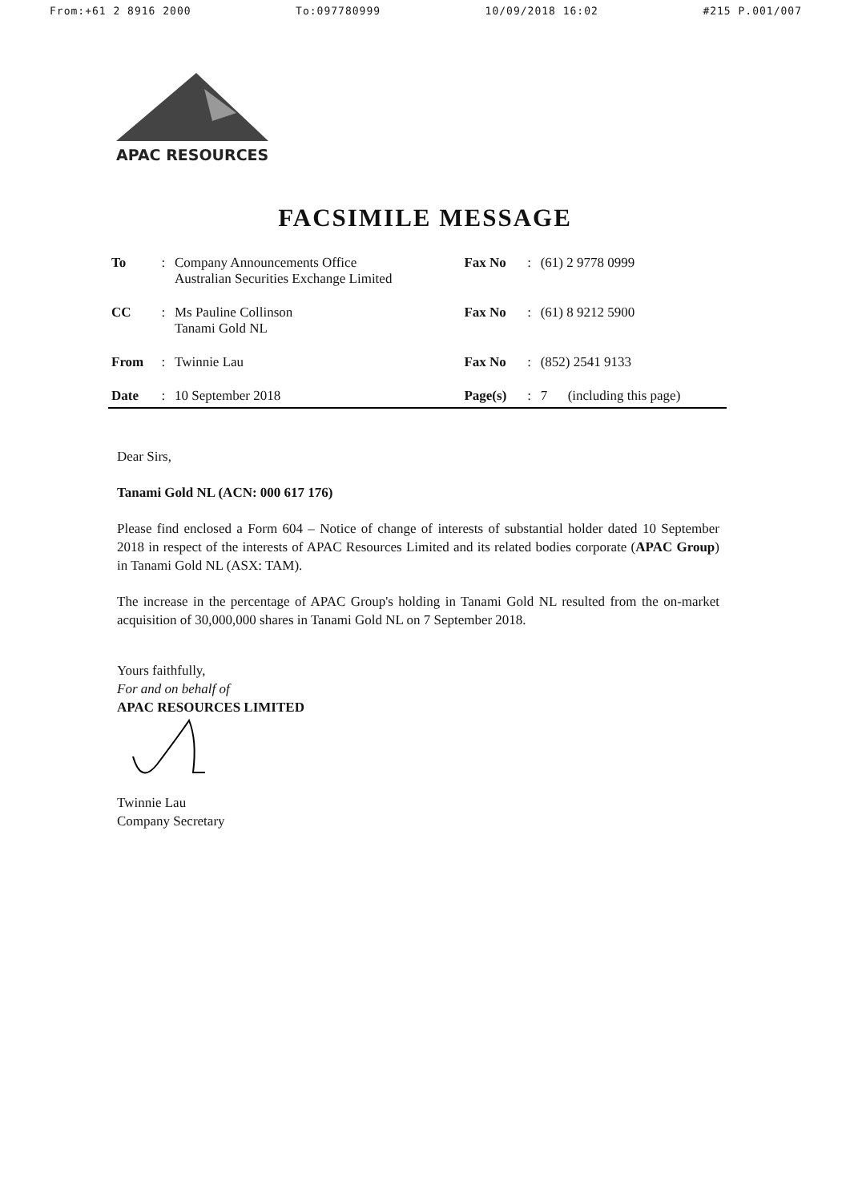From:+61 2 8916 2000 To:097780999 10/09/2018 16:02 #215 P.001/007
APAC RESOURCES
FACSIMILE MESSAGE
| To | : | Company Announcements Office Australian Securities Exchange Limited | Fax No | : | (61) 2 9778 0999 |
| CC | : | Ms Pauline Collinson Tanami Gold NL | Fax No | : | (61) 8 9212 5900 |
| From | : | Twinnie Lau | Fax No | : | (852) 2541 9133 |
| Date | : | 10 September 2018 | Page(s) | : | 7 (including this page) |
Dear Sirs,
Tanami Gold NL (ACN: 000 617 176)
Please find enclosed a Form 604 – Notice of change of interests of substantial holder dated 10 September 2018 in respect of the interests of APAC Resources Limited and its related bodies corporate (APAC Group) in Tanami Gold NL (ASX: TAM).
The increase in the percentage of APAC Group's holding in Tanami Gold NL resulted from the on-market acquisition of 30,000,000 shares in Tanami Gold NL on 7 September 2018.
Yours faithfully,
For and on behalf of
APAC RESOURCES LIMITED
Twinnie Lau
Company Secretary